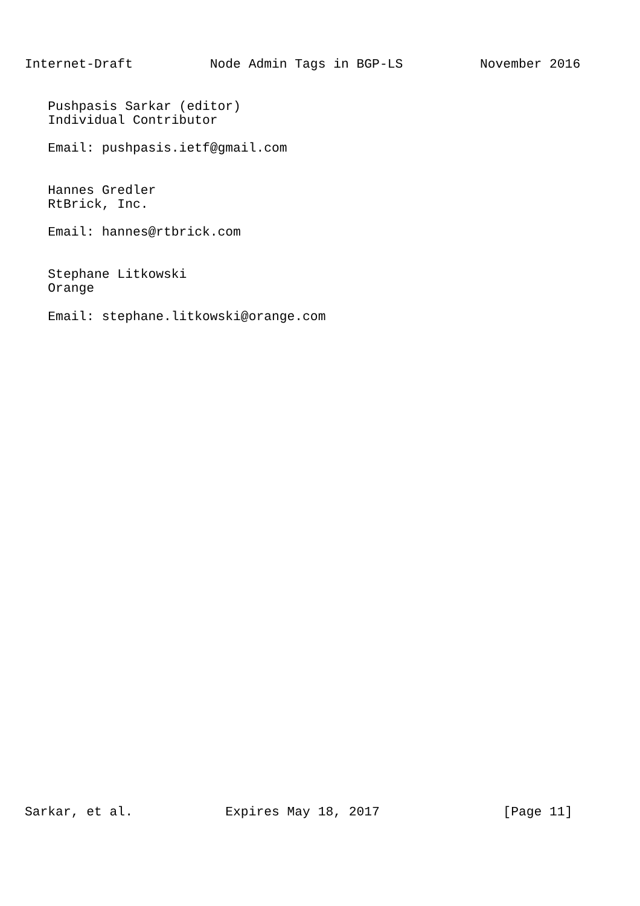Internet-Draft          Node Admin Tags in BGP-LS          November 2016


   Pushpasis Sarkar (editor)
   Individual Contributor

   Email: pushpasis.ietf@gmail.com


   Hannes Gredler
   RtBrick, Inc.

   Email: hannes@rtbrick.com


   Stephane Litkowski
   Orange

   Email: stephane.litkowski@orange.com
Sarkar, et al.            Expires May 18, 2017                [Page 11]